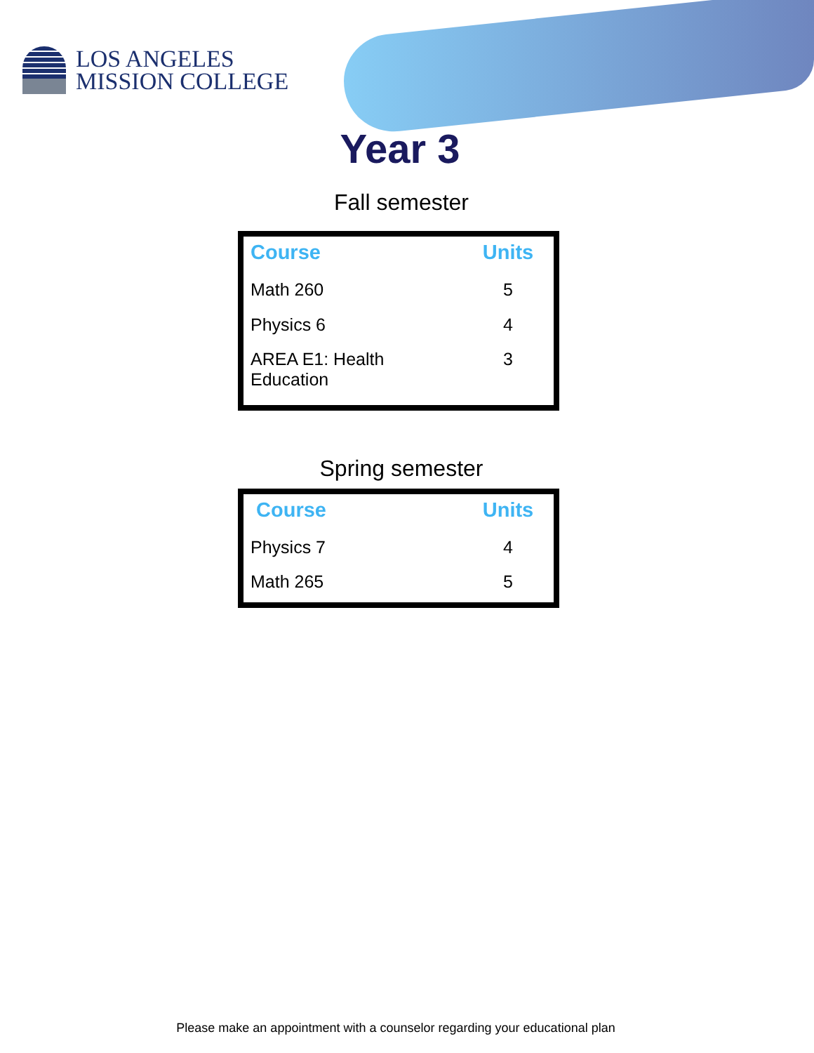LOS ANGELES
MISSION COLLEGE
Year 3
Fall semester
| Course | Units |
| --- | --- |
| Math 260 | 5 |
| Physics 6 | 4 |
| AREA E1: Health Education | 3 |
Spring semester
| Course | Units |
| --- | --- |
| Physics 7 | 4 |
| Math 265 | 5 |
Please make an appointment with a counselor regarding your educational plan